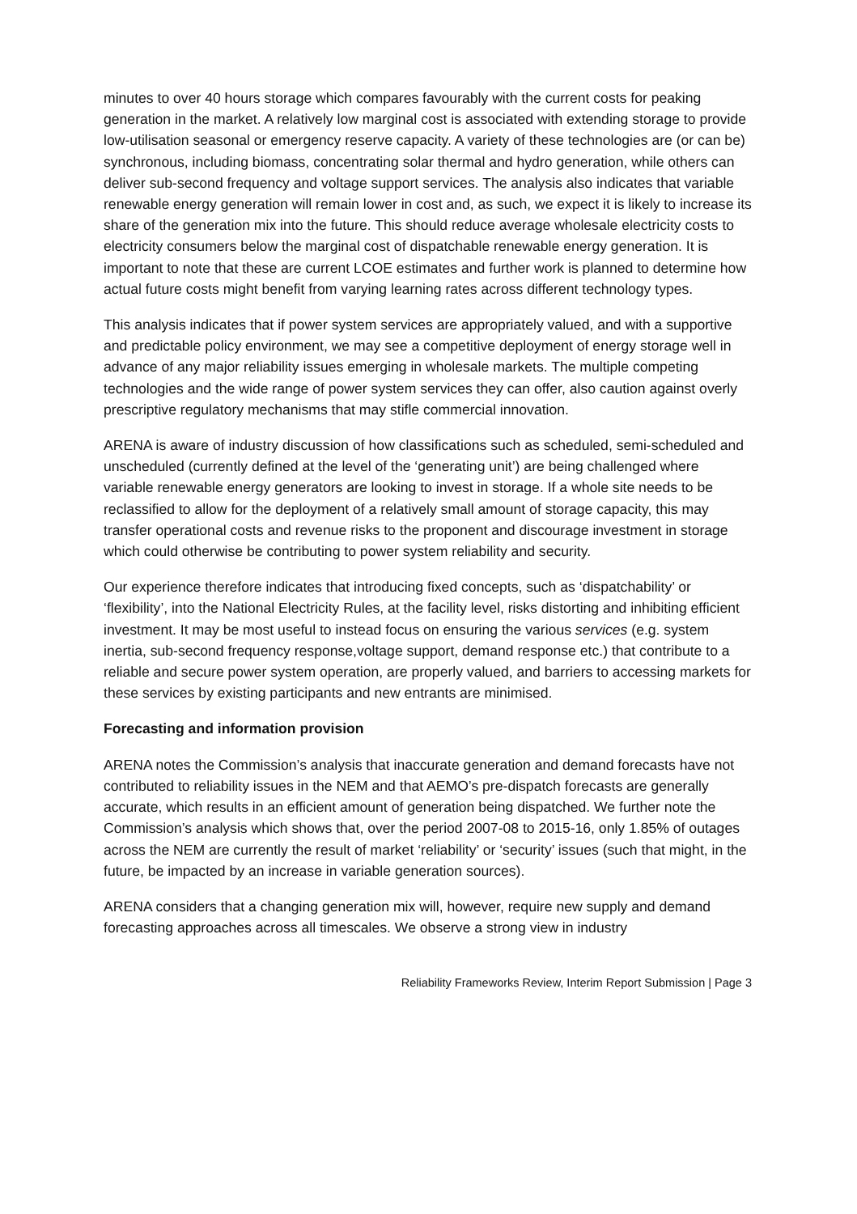minutes to over 40 hours storage which compares favourably with the current costs for peaking generation in the market. A relatively low marginal cost is associated with extending storage to provide low-utilisation seasonal or emergency reserve capacity. A variety of these technologies are (or can be) synchronous, including biomass, concentrating solar thermal and hydro generation, while others can deliver sub-second frequency and voltage support services. The analysis also indicates that variable renewable energy generation will remain lower in cost and, as such, we expect it is likely to increase its share of the generation mix into the future. This should reduce average wholesale electricity costs to electricity consumers below the marginal cost of dispatchable renewable energy generation. It is important to note that these are current LCOE estimates and further work is planned to determine how actual future costs might benefit from varying learning rates across different technology types.
This analysis indicates that if power system services are appropriately valued, and with a supportive and predictable policy environment, we may see a competitive deployment of energy storage well in advance of any major reliability issues emerging in wholesale markets. The multiple competing technologies and the wide range of power system services they can offer, also caution against overly prescriptive regulatory mechanisms that may stifle commercial innovation.
ARENA is aware of industry discussion of how classifications such as scheduled, semi-scheduled and unscheduled (currently defined at the level of the ‘generating unit’) are being challenged where variable renewable energy generators are looking to invest in storage. If a whole site needs to be reclassified to allow for the deployment of a relatively small amount of storage capacity, this may transfer operational costs and revenue risks to the proponent and discourage investment in storage which could otherwise be contributing to power system reliability and security.
Our experience therefore indicates that introducing fixed concepts, such as ‘dispatchability’ or ‘flexibility’, into the National Electricity Rules, at the facility level, risks distorting and inhibiting efficient investment. It may be most useful to instead focus on ensuring the various services (e.g. system inertia, sub-second frequency response,voltage support, demand response etc.) that contribute to a reliable and secure power system operation, are properly valued, and barriers to accessing markets for these services by existing participants and new entrants are minimised.
Forecasting and information provision
ARENA notes the Commission’s analysis that inaccurate generation and demand forecasts have not contributed to reliability issues in the NEM and that AEMO’s pre-dispatch forecasts are generally accurate, which results in an efficient amount of generation being dispatched. We further note the Commission’s analysis which shows that, over the period 2007-08 to 2015-16, only 1.85% of outages across the NEM are currently the result of market ‘reliability’ or ‘security’ issues (such that might, in the future, be impacted by an increase in variable generation sources).
ARENA considers that a changing generation mix will, however, require new supply and demand forecasting approaches across all timescales. We observe a strong view in industry
Reliability Frameworks Review, Interim Report Submission | Page 3